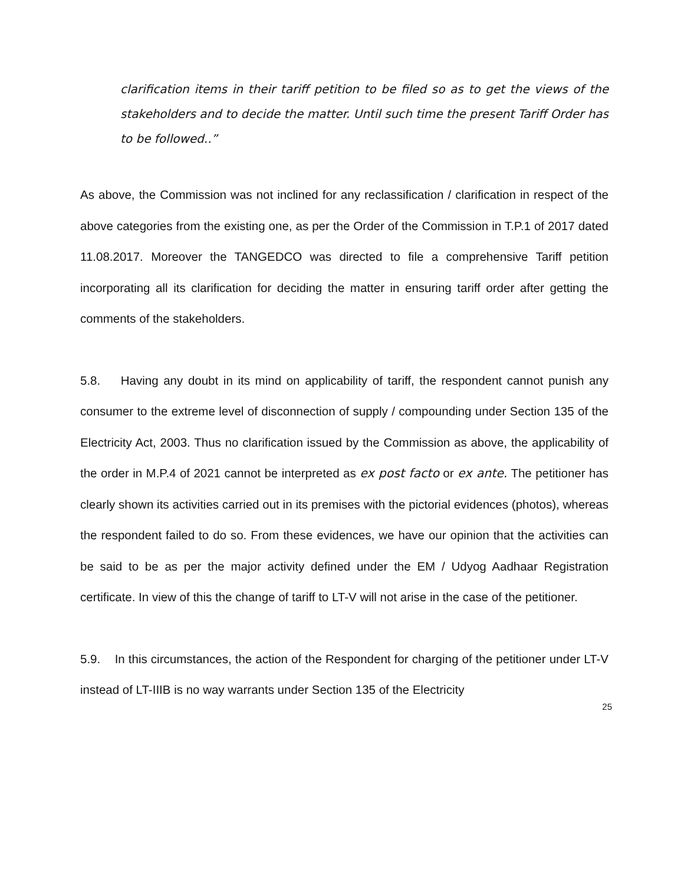clarification items in their tariff petition to be filed so as to get the views of the stakeholders and to decide the matter. Until such time the present Tariff Order has to be followed..”
As above, the Commission was not inclined for any reclassification / clarification in respect of the above categories from the existing one, as per the Order of the Commission in T.P.1 of 2017 dated 11.08.2017. Moreover the TANGEDCO was directed to file a comprehensive Tariff petition incorporating all its clarification for deciding the matter in ensuring tariff order after getting the comments of the stakeholders.
5.8. Having any doubt in its mind on applicability of tariff, the respondent cannot punish any consumer to the extreme level of disconnection of supply / compounding under Section 135 of the Electricity Act, 2003. Thus no clarification issued by the Commission as above, the applicability of the order in M.P.4 of 2021 cannot be interpreted as ex post facto or ex ante. The petitioner has clearly shown its activities carried out in its premises with the pictorial evidences (photos), whereas the respondent failed to do so. From these evidences, we have our opinion that the activities can be said to be as per the major activity defined under the EM / Udyog Aadhaar Registration certificate. In view of this the change of tariff to LT-V will not arise in the case of the petitioner.
5.9. In this circumstances, the action of the Respondent for charging of the petitioner under LT-V instead of LT-IIIB is no way warrants under Section 135 of the Electricity
25